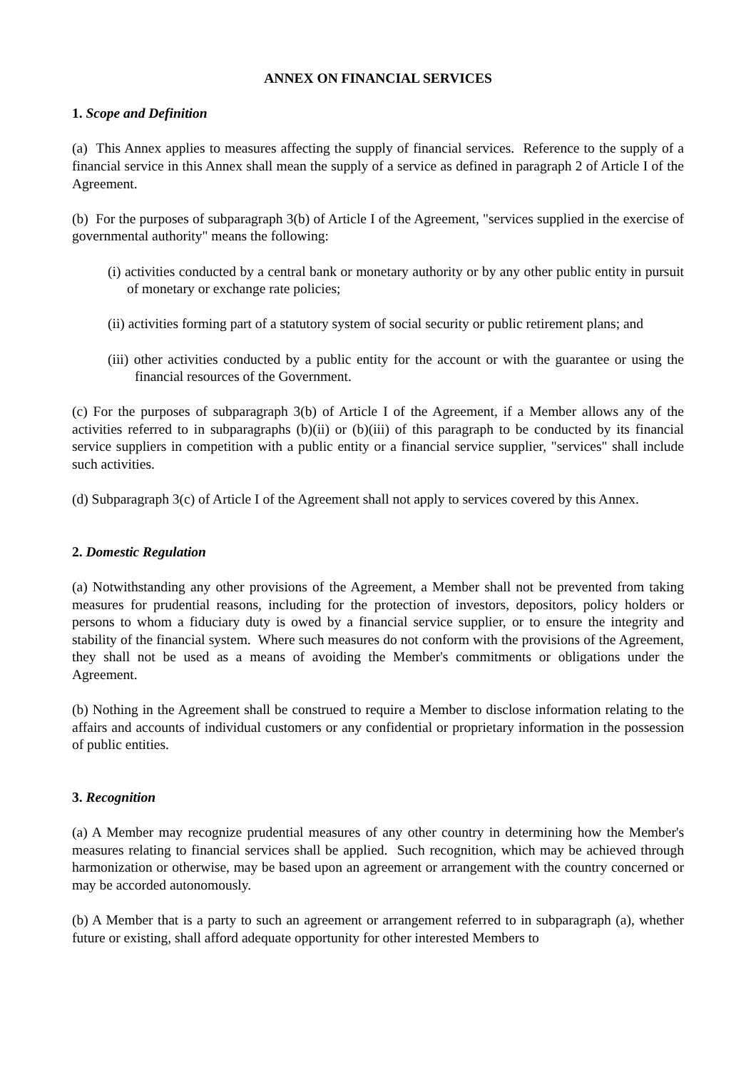ANNEX ON FINANCIAL SERVICES
1. Scope and Definition
(a) This Annex applies to measures affecting the supply of financial services. Reference to the supply of a financial service in this Annex shall mean the supply of a service as defined in paragraph 2 of Article I of the Agreement.
(b) For the purposes of subparagraph 3(b) of Article I of the Agreement, "services supplied in the exercise of governmental authority" means the following:
(i) activities conducted by a central bank or monetary authority or by any other public entity in pursuit of monetary or exchange rate policies;
(ii) activities forming part of a statutory system of social security or public retirement plans; and
(iii) other activities conducted by a public entity for the account or with the guarantee or using the financial resources of the Government.
(c) For the purposes of subparagraph 3(b) of Article I of the Agreement, if a Member allows any of the activities referred to in subparagraphs (b)(ii) or (b)(iii) of this paragraph to be conducted by its financial service suppliers in competition with a public entity or a financial service supplier, "services" shall include such activities.
(d) Subparagraph 3(c) of Article I of the Agreement shall not apply to services covered by this Annex.
2. Domestic Regulation
(a) Notwithstanding any other provisions of the Agreement, a Member shall not be prevented from taking measures for prudential reasons, including for the protection of investors, depositors, policy holders or persons to whom a fiduciary duty is owed by a financial service supplier, or to ensure the integrity and stability of the financial system. Where such measures do not conform with the provisions of the Agreement, they shall not be used as a means of avoiding the Member's commitments or obligations under the Agreement.
(b) Nothing in the Agreement shall be construed to require a Member to disclose information relating to the affairs and accounts of individual customers or any confidential or proprietary information in the possession of public entities.
3. Recognition
(a) A Member may recognize prudential measures of any other country in determining how the Member's measures relating to financial services shall be applied. Such recognition, which may be achieved through harmonization or otherwise, may be based upon an agreement or arrangement with the country concerned or may be accorded autonomously.
(b) A Member that is a party to such an agreement or arrangement referred to in subparagraph (a), whether future or existing, shall afford adequate opportunity for other interested Members to